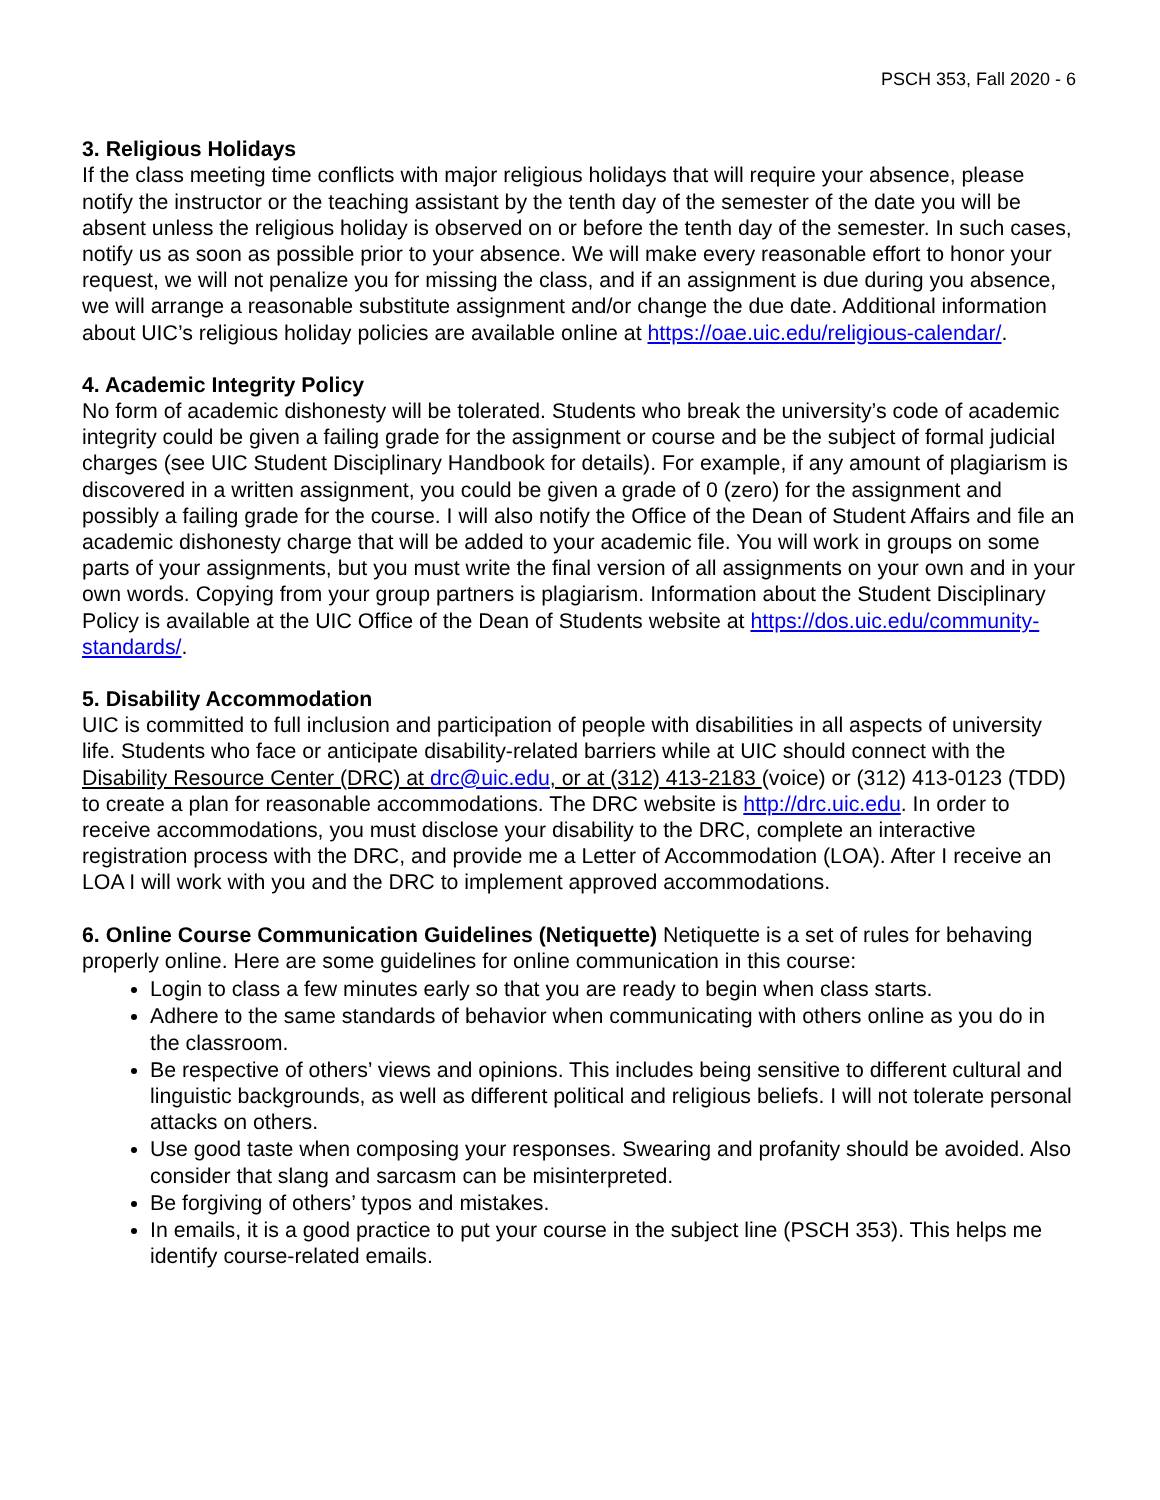PSCH 353, Fall 2020 - 6
3. Religious Holidays
If the class meeting time conflicts with major religious holidays that will require your absence, please notify the instructor or the teaching assistant by the tenth day of the semester of the date you will be absent unless the religious holiday is observed on or before the tenth day of the semester. In such cases, notify us as soon as possible prior to your absence. We will make every reasonable effort to honor your request, we will not penalize you for missing the class, and if an assignment is due during you absence, we will arrange a reasonable substitute assignment and/or change the due date. Additional information about UIC’s religious holiday policies are available online at https://oae.uic.edu/religious-calendar/.
4. Academic Integrity Policy
No form of academic dishonesty will be tolerated. Students who break the university’s code of academic integrity could be given a failing grade for the assignment or course and be the subject of formal judicial charges (see UIC Student Disciplinary Handbook for details). For example, if any amount of plagiarism is discovered in a written assignment, you could be given a grade of 0 (zero) for the assignment and possibly a failing grade for the course. I will also notify the Office of the Dean of Student Affairs and file an academic dishonesty charge that will be added to your academic file. You will work in groups on some parts of your assignments, but you must write the final version of all assignments on your own and in your own words. Copying from your group partners is plagiarism. Information about the Student Disciplinary Policy is available at the UIC Office of the Dean of Students website at https://dos.uic.edu/community-standards/.
5. Disability Accommodation
UIC is committed to full inclusion and participation of people with disabilities in all aspects of university life. Students who face or anticipate disability-related barriers while at UIC should connect with the Disability Resource Center (DRC) at drc@uic.edu, or at (312) 413-2183 (voice) or (312) 413-0123 (TDD) to create a plan for reasonable accommodations. The DRC website is http://drc.uic.edu. In order to receive accommodations, you must disclose your disability to the DRC, complete an interactive registration process with the DRC, and provide me a Letter of Accommodation (LOA). After I receive an LOA I will work with you and the DRC to implement approved accommodations.
6. Online Course Communication Guidelines (Netiquette) Netiquette is a set of rules for behaving properly online. Here are some guidelines for online communication in this course:
Login to class a few minutes early so that you are ready to begin when class starts.
Adhere to the same standards of behavior when communicating with others online as you do in the classroom.
Be respective of others’ views and opinions. This includes being sensitive to different cultural and linguistic backgrounds, as well as different political and religious beliefs. I will not tolerate personal attacks on others.
Use good taste when composing your responses. Swearing and profanity should be avoided. Also consider that slang and sarcasm can be misinterpreted.
Be forgiving of others’ typos and mistakes.
In emails, it is a good practice to put your course in the subject line (PSCH 353). This helps me identify course-related emails.